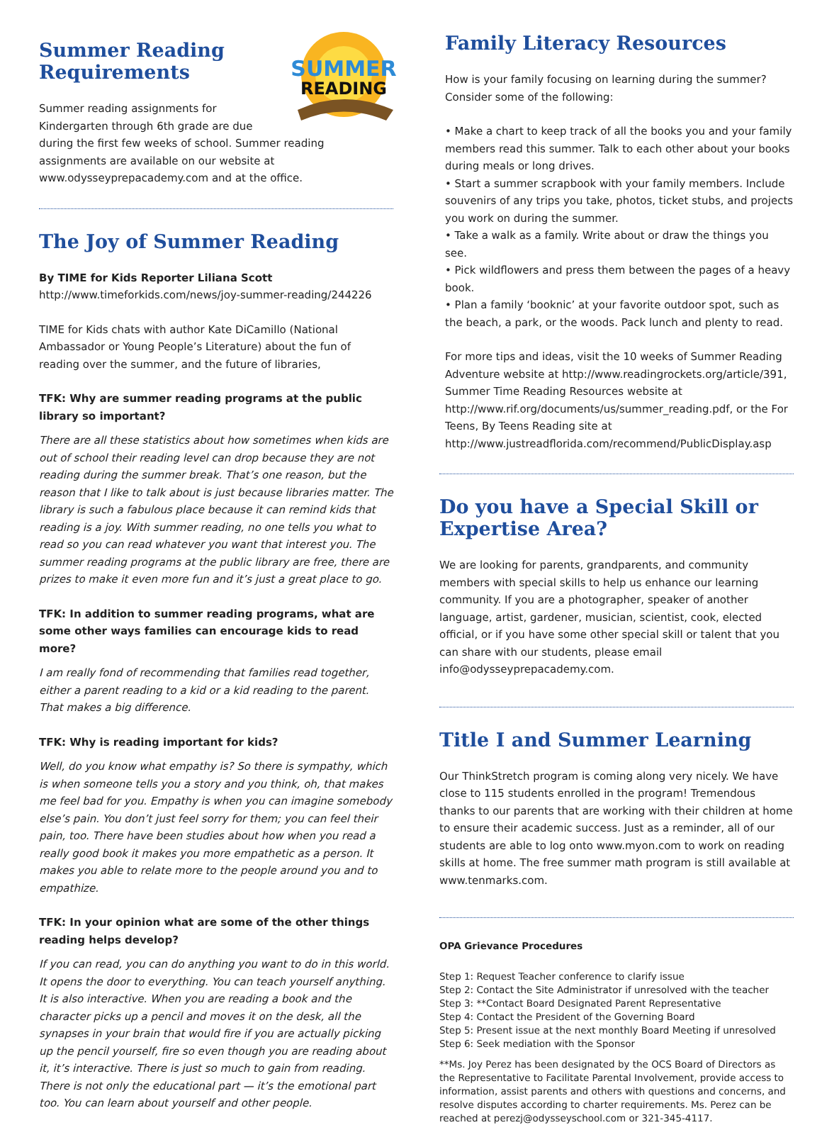SUMMER
READING
Summer Reading Requirements
Summer reading assignments for Kindergarten through 6th grade are due during the first few weeks of school. Summer reading assignments are available on our website at www.odysseyprepacademy.com and at the office.
The Joy of Summer Reading
By TIME for Kids Reporter Liliana Scott
http://www.timeforkids.com/news/joy-summer-reading/244226
TIME for Kids chats with author Kate DiCamillo (National Ambassador or Young People’s Literature) about the fun of reading over the summer, and the future of libraries,
TFK: Why are summer reading programs at the public library so important?
There are all these statistics about how sometimes when kids are out of school their reading level can drop because they are not reading during the summer break. That’s one reason, but the reason that I like to talk about is just because libraries matter. The library is such a fabulous place because it can remind kids that reading is a joy. With summer reading, no one tells you what to read so you can read whatever you want that interest you. The summer reading programs at the public library are free, there are prizes to make it even more fun and it’s just a great place to go.
TFK: In addition to summer reading programs, what are some other ways families can encourage kids to read more?
I am really fond of recommending that families read together, either a parent reading to a kid or a kid reading to the parent. That makes a big difference.
TFK: Why is reading important for kids?
Well, do you know what empathy is? So there is sympathy, which is when someone tells you a story and you think, oh, that makes me feel bad for you. Empathy is when you can imagine somebody else’s pain. You don’t just feel sorry for them; you can feel their pain, too. There have been studies about how when you read a really good book it makes you more empathetic as a person. It makes you able to relate more to the people around you and to empathize.
TFK: In your opinion what are some of the other things reading helps develop?
If you can read, you can do anything you want to do in this world. It opens the door to everything. You can teach yourself anything. It is also interactive. When you are reading a book and the character picks up a pencil and moves it on the desk, all the synapses in your brain that would fire if you are actually picking up the pencil yourself, fire so even though you are reading about it, it’s interactive. There is just so much to gain from reading. There is not only the educational part — it’s the emotional part too. You can learn about yourself and other people.
Family Literacy Resources
How is your family focusing on learning during the summer? Consider some of the following:
• Make a chart to keep track of all the books you and your family members read this summer. Talk to each other about your books during meals or long drives.
• Start a summer scrapbook with your family members. Include souvenirs of any trips you take, photos, ticket stubs, and projects you work on during the summer.
• Take a walk as a family. Write about or draw the things you see.
• Pick wildflowers and press them between the pages of a heavy book.
• Plan a family ‘booknic’ at your favorite outdoor spot, such as the beach, a park, or the woods. Pack lunch and plenty to read.
For more tips and ideas, visit the 10 weeks of Summer Reading Adventure website at http://www.readingrockets.org/article/391, Summer Time Reading Resources website at http://www.rif.org/documents/us/summer_reading.pdf, or the For Teens, By Teens Reading site at http://www.justreadflorida.com/recommend/PublicDisplay.asp
Do you have a Special Skill or Expertise Area?
We are looking for parents, grandparents, and community members with special skills to help us enhance our learning community. If you are a photographer, speaker of another language, artist, gardener, musician, scientist, cook, elected official, or if you have some other special skill or talent that you can share with our students, please email info@odysseyprepacademy.com.
Title I and Summer Learning
Our ThinkStretch program is coming along very nicely. We have close to 115 students enrolled in the program! Tremendous thanks to our parents that are working with their children at home to ensure their academic success. Just as a reminder, all of our students are able to log onto www.myon.com to work on reading skills at home. The free summer math program is still available at www.tenmarks.com.
OPA Grievance Procedures
Step 1: Request Teacher conference to clarify issue
Step 2: Contact the Site Administrator if unresolved with the teacher
Step 3: **Contact Board Designated Parent Representative
Step 4: Contact the President of the Governing Board
Step 5: Present issue at the next monthly Board Meeting if unresolved
Step 6: Seek mediation with the Sponsor
**Ms. Joy Perez has been designated by the OCS Board of Directors as the Representative to Facilitate Parental Involvement, provide access to information, assist parents and others with questions and concerns, and resolve disputes according to charter requirements. Ms. Perez can be reached at perezj@odysseyschool.com or 321-345-4117.